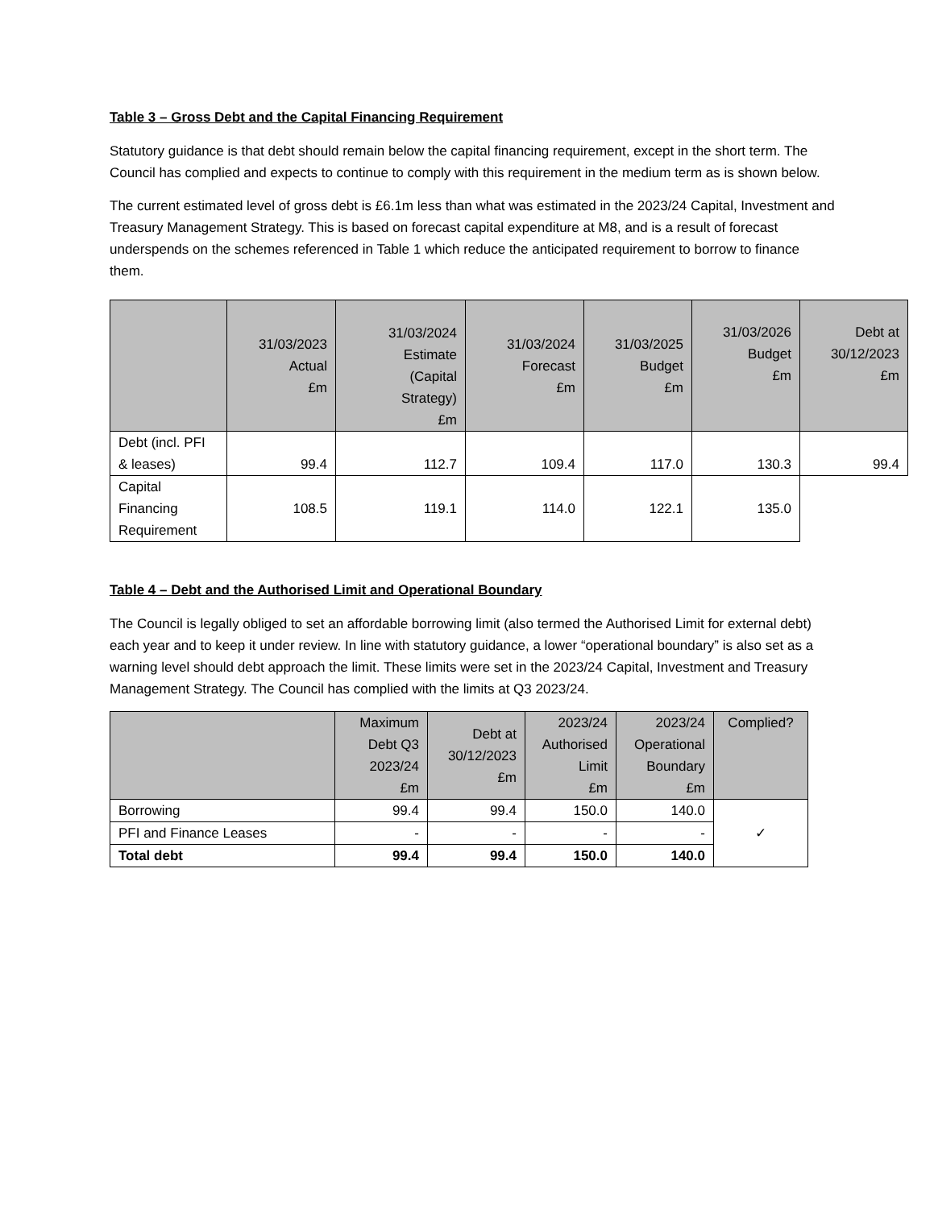Table 3 – Gross Debt and the Capital Financing Requirement
Statutory guidance is that debt should remain below the capital financing requirement, except in the short term. The Council has complied and expects to continue to comply with this requirement in the medium term as is shown below.
The current estimated level of gross debt is £6.1m less than what was estimated in the 2023/24 Capital, Investment and Treasury Management Strategy. This is based on forecast capital expenditure at M8, and is a result of forecast underspends on the schemes referenced in Table 1 which reduce the anticipated requirement to borrow to finance them.
| | 31/03/2023 Actual £m | 31/03/2024 Estimate (Capital Strategy) £m | 31/03/2024 Forecast £m | 31/03/2025 Budget £m | 31/03/2026 Budget £m | Debt at 30/12/2023 £m |
| --- | --- | --- | --- | --- | --- | --- |
| Debt (incl. PFI & leases) | 99.4 | 112.7 | 109.4 | 117.0 | 130.3 | 99.4 |
| Capital Financing Requirement | 108.5 | 119.1 | 114.0 | 122.1 | 135.0 | |
Table 4 – Debt and the Authorised Limit and Operational Boundary
The Council is legally obliged to set an affordable borrowing limit (also termed the Authorised Limit for external debt) each year and to keep it under review. In line with statutory guidance, a lower “operational boundary” is also set as a warning level should debt approach the limit. These limits were set in the 2023/24 Capital, Investment and Treasury Management Strategy. The Council has complied with the limits at Q3 2023/24.
| | Maximum Debt Q3 2023/24 £m | Debt at 30/12/2023 £m | 2023/24 Authorised Limit £m | 2023/24 Operational Boundary £m | Complied? |
| --- | --- | --- | --- | --- | --- |
| Borrowing | 99.4 | 99.4 | 150.0 | 140.0 | ✓ |
| PFI and Finance Leases | - | - | - | - | |
| Total debt | 99.4 | 99.4 | 150.0 | 140.0 | |